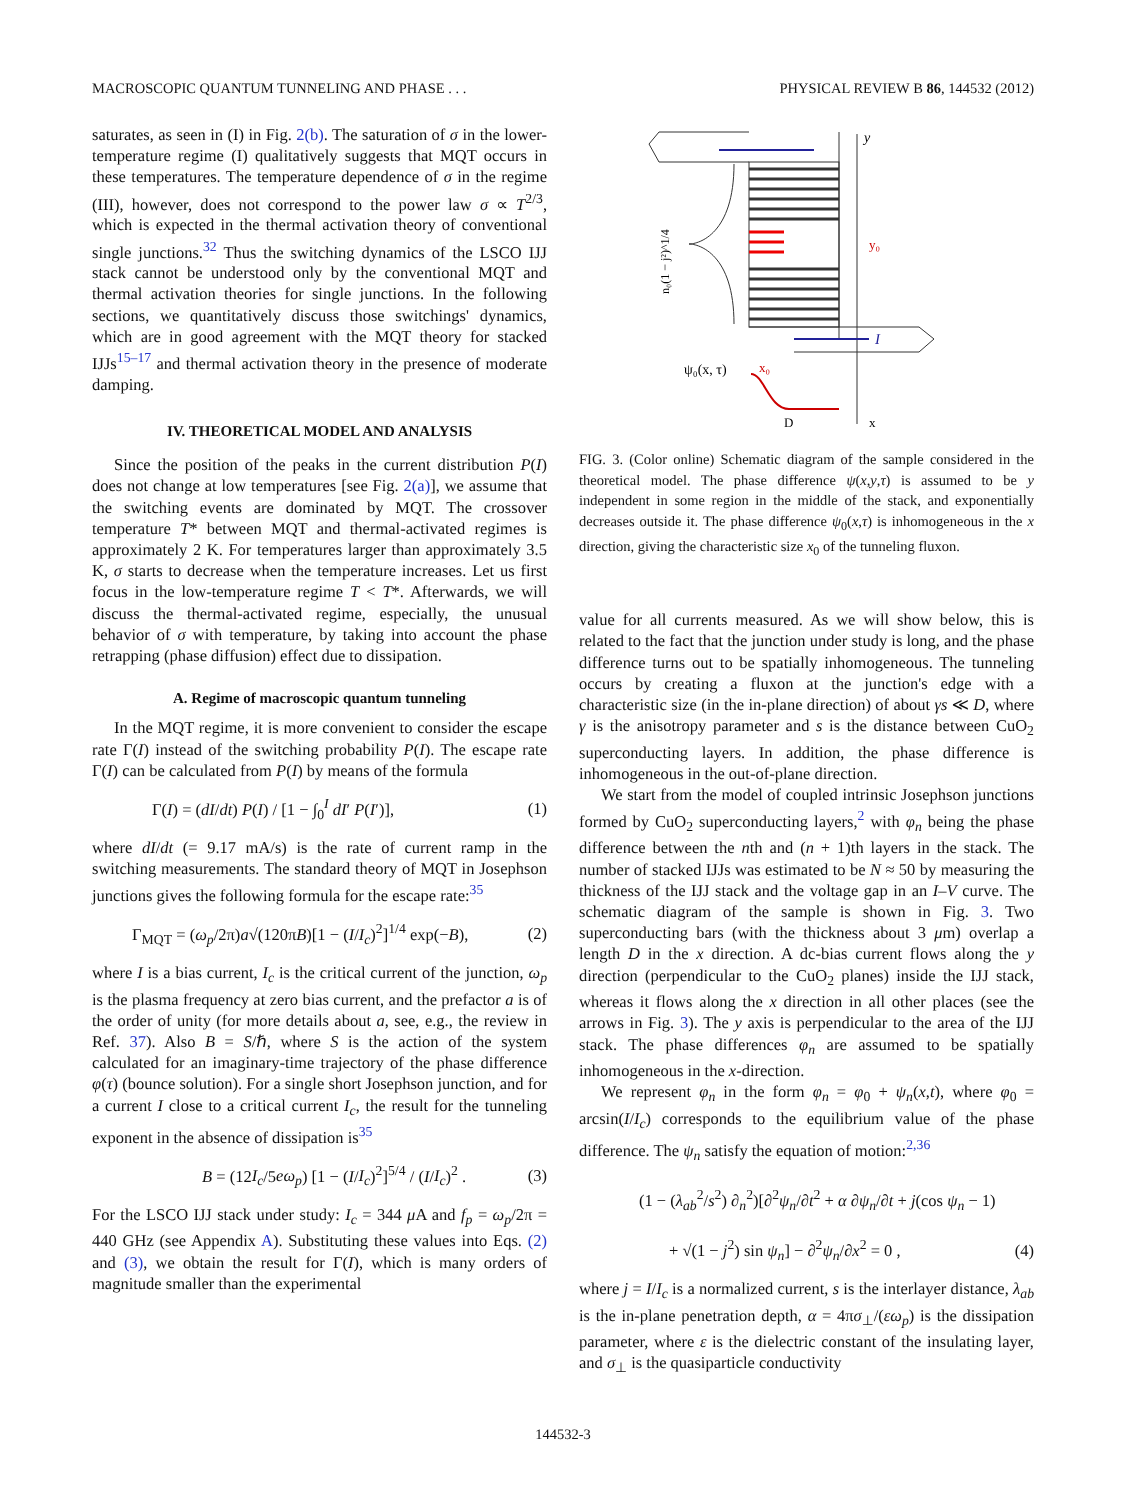MACROSCOPIC QUANTUM TUNNELING AND PHASE . . . PHYSICAL REVIEW B 86, 144532 (2012)
saturates, as seen in (I) in Fig. 2(b). The saturation of σ in the lower-temperature regime (I) qualitatively suggests that MQT occurs in these temperatures. The temperature dependence of σ in the regime (III), however, does not correspond to the power law σ ∝ T<sup>2/3</sup>, which is expected in the thermal activation theory of conventional single junctions.<sup>32</sup> Thus the switching dynamics of the LSCO IJJ stack cannot be understood only by the conventional MQT and thermal activation theories for single junctions. In the following sections, we quantitatively discuss those switchings' dynamics, which are in good agreement with the MQT theory for stacked IJJs<sup>15–17</sup> and thermal activation theory in the presence of moderate damping.
IV. THEORETICAL MODEL AND ANALYSIS
Since the position of the peaks in the current distribution P(I) does not change at low temperatures [see Fig. 2(a)], we assume that the switching events are dominated by MQT. The crossover temperature T* between MQT and thermal-activated regimes is approximately 2 K. For temperatures larger than approximately 3.5 K, σ starts to decrease when the temperature increases. Let us first focus in the low-temperature regime T < T*. Afterwards, we will discuss the thermal-activated regime, especially, the unusual behavior of σ with temperature, by taking into account the phase retrapping (phase diffusion) effect due to dissipation.
A. Regime of macroscopic quantum tunneling
In the MQT regime, it is more convenient to consider the escape rate Γ(I) instead of the switching probability P(I). The escape rate Γ(I) can be calculated from P(I) by means of the formula
Γ(I) = (dI/dt) P(I) / [1 − ∫<sub>0</sub><sup>I</sup> dI′ P(I′)], (1)
where dI/dt (= 9.17 mA/s) is the rate of current ramp in the switching measurements. The standard theory of MQT in Josephson junctions gives the following formula for the escape rate:<sup>35</sup>
Γ<sub>MQT</sub> = (ω<sub>p</sub>/2π)a√(120πB)[1 − (I/I<sub>c</sub>)<sup>2</sup>]<sup>1/4</sup> exp(−B), (2)
where I is a bias current, I<sub>c</sub> is the critical current of the junction, ω<sub>p</sub> is the plasma frequency at zero bias current, and the prefactor a is of the order of unity (for more details about a, see, e.g., the review in Ref. 37). Also B = S/ℏ, where S is the action of the system calculated for an imaginary-time trajectory of the phase difference φ(τ) (bounce solution). For a single short Josephson junction, and for a current I close to a critical current I<sub>c</sub>, the result for the tunneling exponent in the absence of dissipation is<sup>35</sup>
B = (12I<sub>c</sub>/5eω<sub>p</sub>) [1 − (I/I<sub>c</sub>)<sup>2</sup>]<sup>5/4</sup> / (I/I<sub>c</sub>)<sup>2</sup> . (3)
For the LSCO IJJ stack under study: I<sub>c</sub> = 344 μ A and f<sub>p</sub> = ω<sub>p</sub>/2π = 440 GHz (see Appendix A). Substituting these values into Eqs. (2) and (3), we obtain the result for Γ(I), which is many orders of magnitude smaller than the experimental
y₀
I
y
ψ₀(x, τ)
x₀
D
x
n₀(1 − j²)^1/4
FIG. 3. (Color online) Schematic diagram of the sample considered in the theoretical model. The phase difference ψ(x,y,τ) is assumed to be y independent in some region in the middle of the stack, and exponentially decreases outside it. The phase difference ψ<sub>0</sub>(x,τ) is inhomogeneous in the x direction, giving the characteristic size x<sub>0</sub> of the tunneling fluxon.
value for all currents measured. As we will show below, this is related to the fact that the junction under study is long, and the phase difference turns out to be spatially inhomogeneous. The tunneling occurs by creating a fluxon at the junction's edge with a characteristic size (in the in-plane direction) of about γs ≪ D, where γ is the anisotropy parameter and s is the distance between CuO<sub>2</sub> superconducting layers. In addition, the phase difference is inhomogeneous in the out-of-plane direction.
We start from the model of coupled intrinsic Josephson junctions formed by CuO<sub>2</sub> superconducting layers,<sup>2</sup> with φ<sub>n</sub> being the phase difference between the nth and (n + 1)th layers in the stack. The number of stacked IJJs was estimated to be N ≈ 50 by measuring the thickness of the IJJ stack and the voltage gap in an I–V curve. The schematic diagram of the sample is shown in Fig. 3. Two superconducting bars (with the thickness about 3 μm) overlap a length D in the x direction. A dc-bias current flows along the y direction (perpendicular to the CuO<sub>2</sub> planes) inside the IJJ stack, whereas it flows along the x direction in all other places (see the arrows in Fig. 3). The y axis is perpendicular to the area of the IJJ stack. The phase differences φ<sub>n</sub> are assumed to be spatially inhomogeneous in the x-direction.
We represent φ<sub>n</sub> in the form φ<sub>n</sub> = φ<sub>0</sub> + ψ<sub>n</sub>(x,t), where φ<sub>0</sub> = arcsin(I/I<sub>c</sub>) corresponds to the equilibrium value of the phase difference. The ψ<sub>n</sub> satisfy the equation of motion:<sup>2,36</sup>
(1 − (λ<sub>ab</sub><sup>2</sup>/s<sup>2</sup>) ∂<sub>n</sub><sup>2</sup>)[∂<sup>2</sup>ψ<sub>n</sub>/∂t<sup>2</sup> + α ∂ψ<sub>n</sub>/∂t + j(cos ψ<sub>n</sub> − 1)
+ √(1 − j<sup>2</sup>) sin ψ<sub>n</sub>] − ∂<sup>2</sup>ψ<sub>n</sub>/∂x<sup>2</sup> = 0 , (4)
where j = I/I<sub>c</sub> is a normalized current, s is the interlayer distance, λ<sub>ab</sub> is the in-plane penetration depth, α = 4πσ<sub>⊥</sub>/(εω<sub>p</sub>) is the dissipation parameter, where ε is the dielectric constant of the insulating layer, and σ<sub>⊥</sub> is the quasiparticle conductivity
144532-3